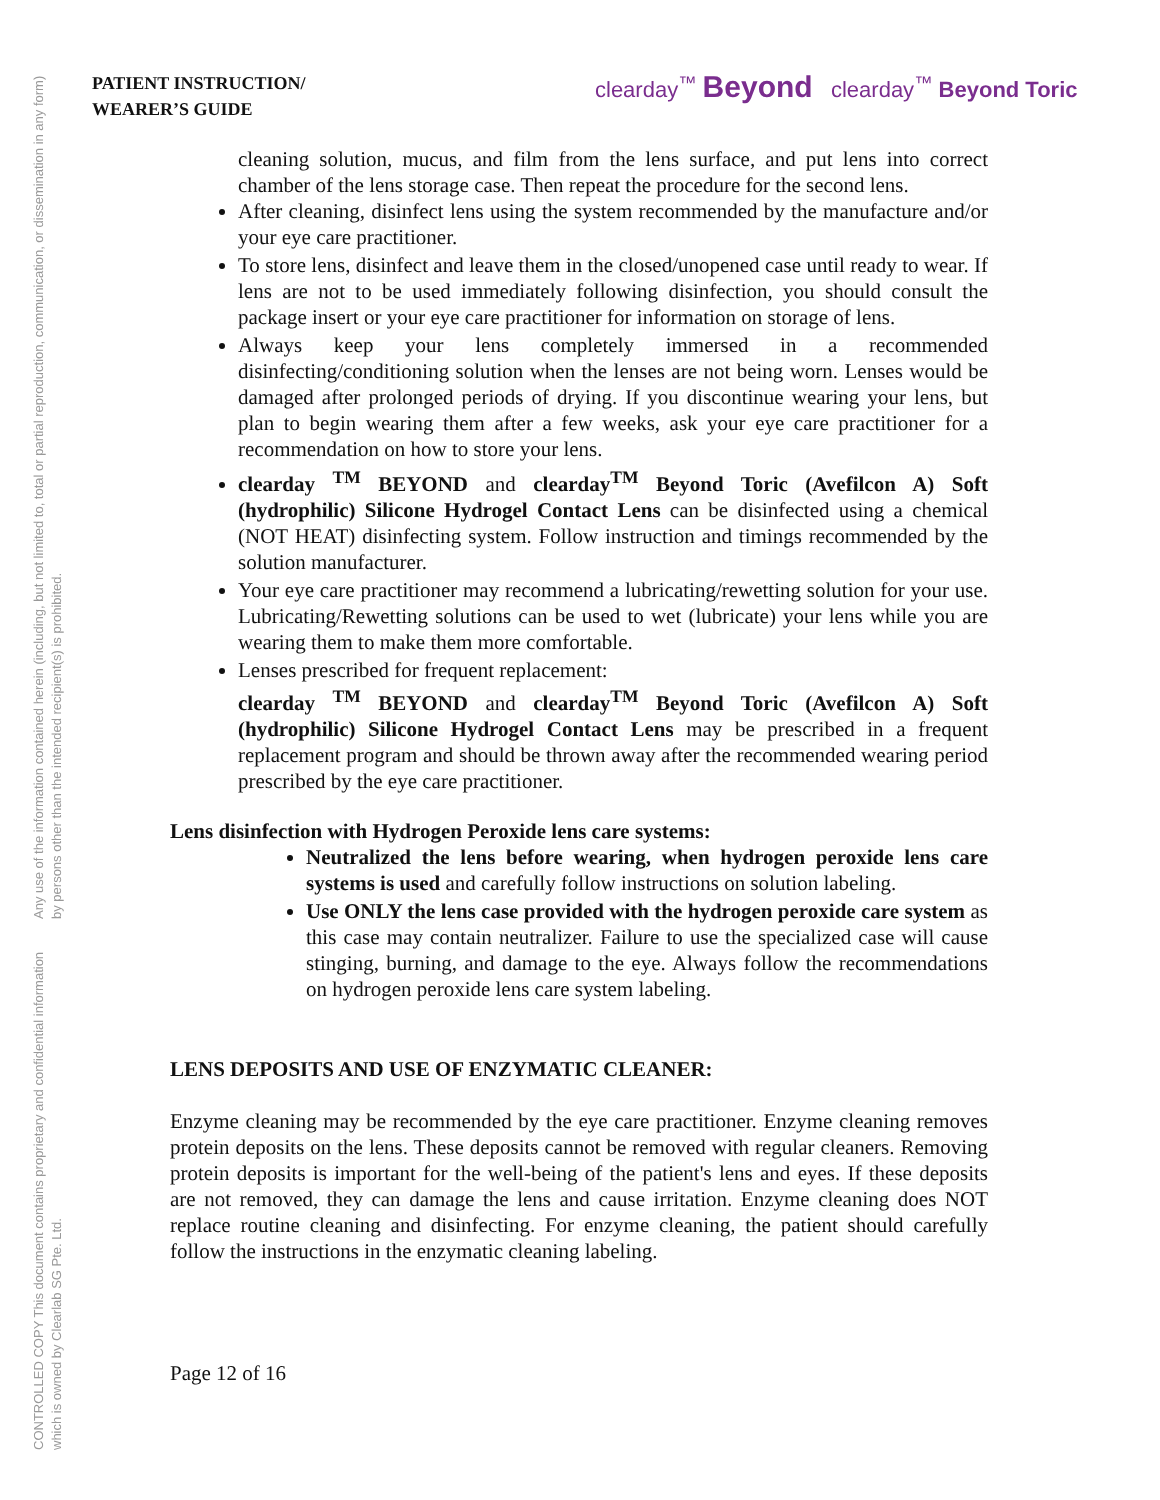CONTROLLED COPY This document contains proprietary and confidential information which is owned by Clearlab SG Pte. Ltd.
Any use of the information contained herein (including, but not limited to, total or partial reproduction, communication, or dissemination in any form) by persons other than the intended recipient(s) is prohibited.
PATIENT INSTRUCTION/
WEARER’S GUIDE
clearday<sup>™</sup> Beyond clearday<sup>™</sup> Beyond Toric
cleaning solution, mucus, and film from the lens surface, and put lens into correct chamber of the lens storage case. Then repeat the procedure for the second lens.
After cleaning, disinfect lens using the system recommended by the manufacture and/or your eye care practitioner.
To store lens, disinfect and leave them in the closed/unopened case until ready to wear. If lens are not to be used immediately following disinfection, you should consult the package insert or your eye care practitioner for information on storage of lens.
Always keep your lens completely immersed in a recommended disinfecting/conditioning solution when the lenses are not being worn. Lenses would be damaged after prolonged periods of drying. If you discontinue wearing your lens, but plan to begin wearing them after a few weeks, ask your eye care practitioner for a recommendation on how to store your lens.
clearday <sup>TM</sup> BEYOND and clearday<sup>TM</sup> Beyond Toric (Avefilcon A) Soft (hydrophilic) Silicone Hydrogel Contact Lens can be disinfected using a chemical (NOT HEAT) disinfecting system. Follow instruction and timings recommended by the solution manufacturer.
Your eye care practitioner may recommend a lubricating/rewetting solution for your use. Lubricating/Rewetting solutions can be used to wet (lubricate) your lens while you are wearing them to make them more comfortable.
Lenses prescribed for frequent replacement:
clearday <sup>TM</sup> BEYOND and clearday<sup>TM</sup> Beyond Toric (Avefilcon A) Soft (hydrophilic) Silicone Hydrogel Contact Lens may be prescribed in a frequent replacement program and should be thrown away after the recommended wearing period prescribed by the eye care practitioner.
Lens disinfection with Hydrogen Peroxide lens care systems:
Neutralized the lens before wearing, when hydrogen peroxide lens care systems is used and carefully follow instructions on solution labeling.
Use ONLY the lens case provided with the hydrogen peroxide care system as this case may contain neutralizer. Failure to use the specialized case will cause stinging, burning, and damage to the eye. Always follow the recommendations on hydrogen peroxide lens care system labeling.
LENS DEPOSITS AND USE OF ENZYMATIC CLEANER:
Enzyme cleaning may be recommended by the eye care practitioner. Enzyme cleaning removes protein deposits on the lens. These deposits cannot be removed with regular cleaners. Removing protein deposits is important for the well-being of the patient's lens and eyes. If these deposits are not removed, they can damage the lens and cause irritation. Enzyme cleaning does NOT replace routine cleaning and disinfecting. For enzyme cleaning, the patient should carefully follow the instructions in the enzymatic cleaning labeling.
Page 12 of 16